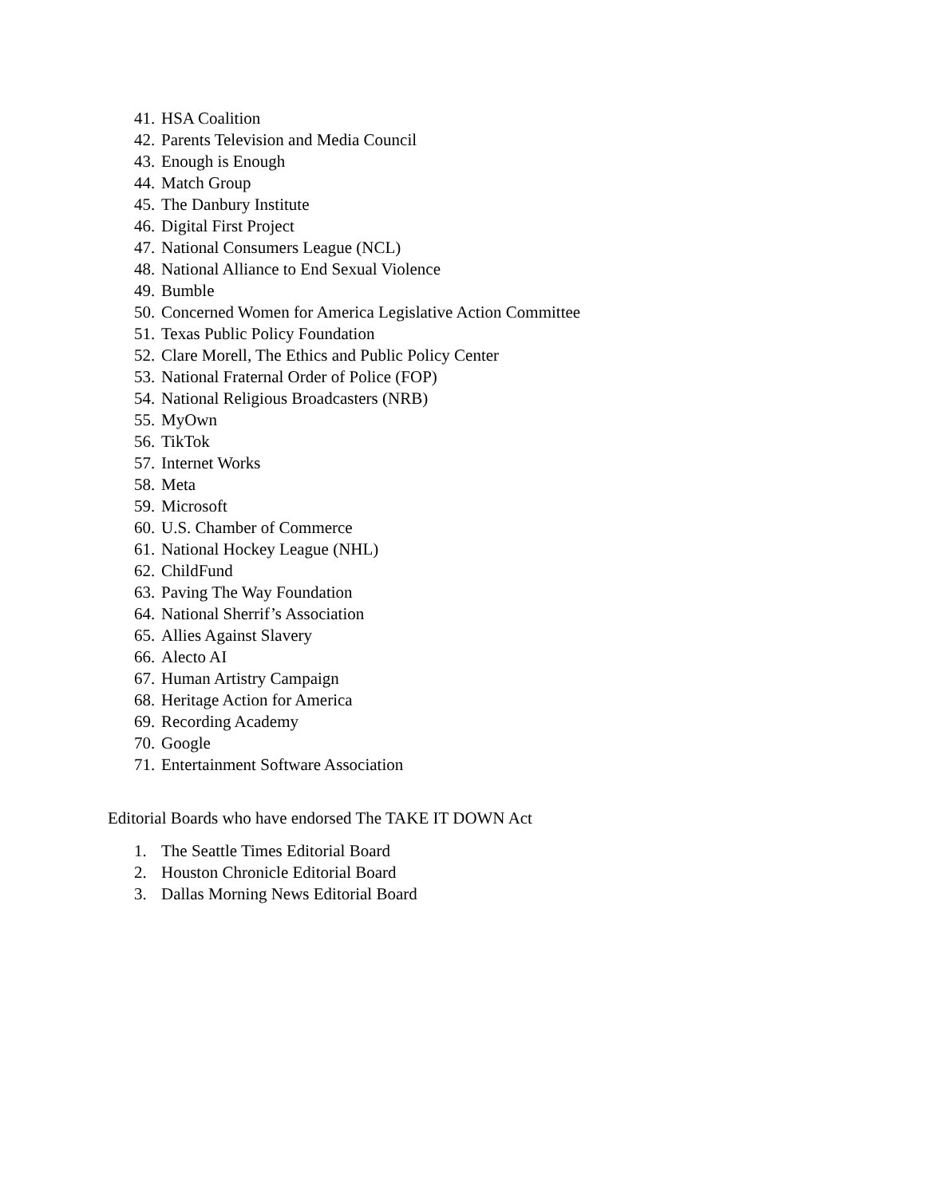41. HSA Coalition
42. Parents Television and Media Council
43. Enough is Enough
44. Match Group
45. The Danbury Institute
46. Digital First Project
47. National Consumers League (NCL)
48. National Alliance to End Sexual Violence
49. Bumble
50. Concerned Women for America Legislative Action Committee
51. Texas Public Policy Foundation
52. Clare Morell, The Ethics and Public Policy Center
53. National Fraternal Order of Police (FOP)
54. National Religious Broadcasters (NRB)
55. MyOwn
56. TikTok
57. Internet Works
58. Meta
59. Microsoft
60. U.S. Chamber of Commerce
61. National Hockey League (NHL)
62. ChildFund
63. Paving The Way Foundation
64. National Sherrif’s Association
65. Allies Against Slavery
66. Alecto AI
67. Human Artistry Campaign
68. Heritage Action for America
69. Recording Academy
70. Google
71. Entertainment Software Association
Editorial Boards who have endorsed The TAKE IT DOWN Act
1. The Seattle Times Editorial Board
2. Houston Chronicle Editorial Board
3. Dallas Morning News Editorial Board